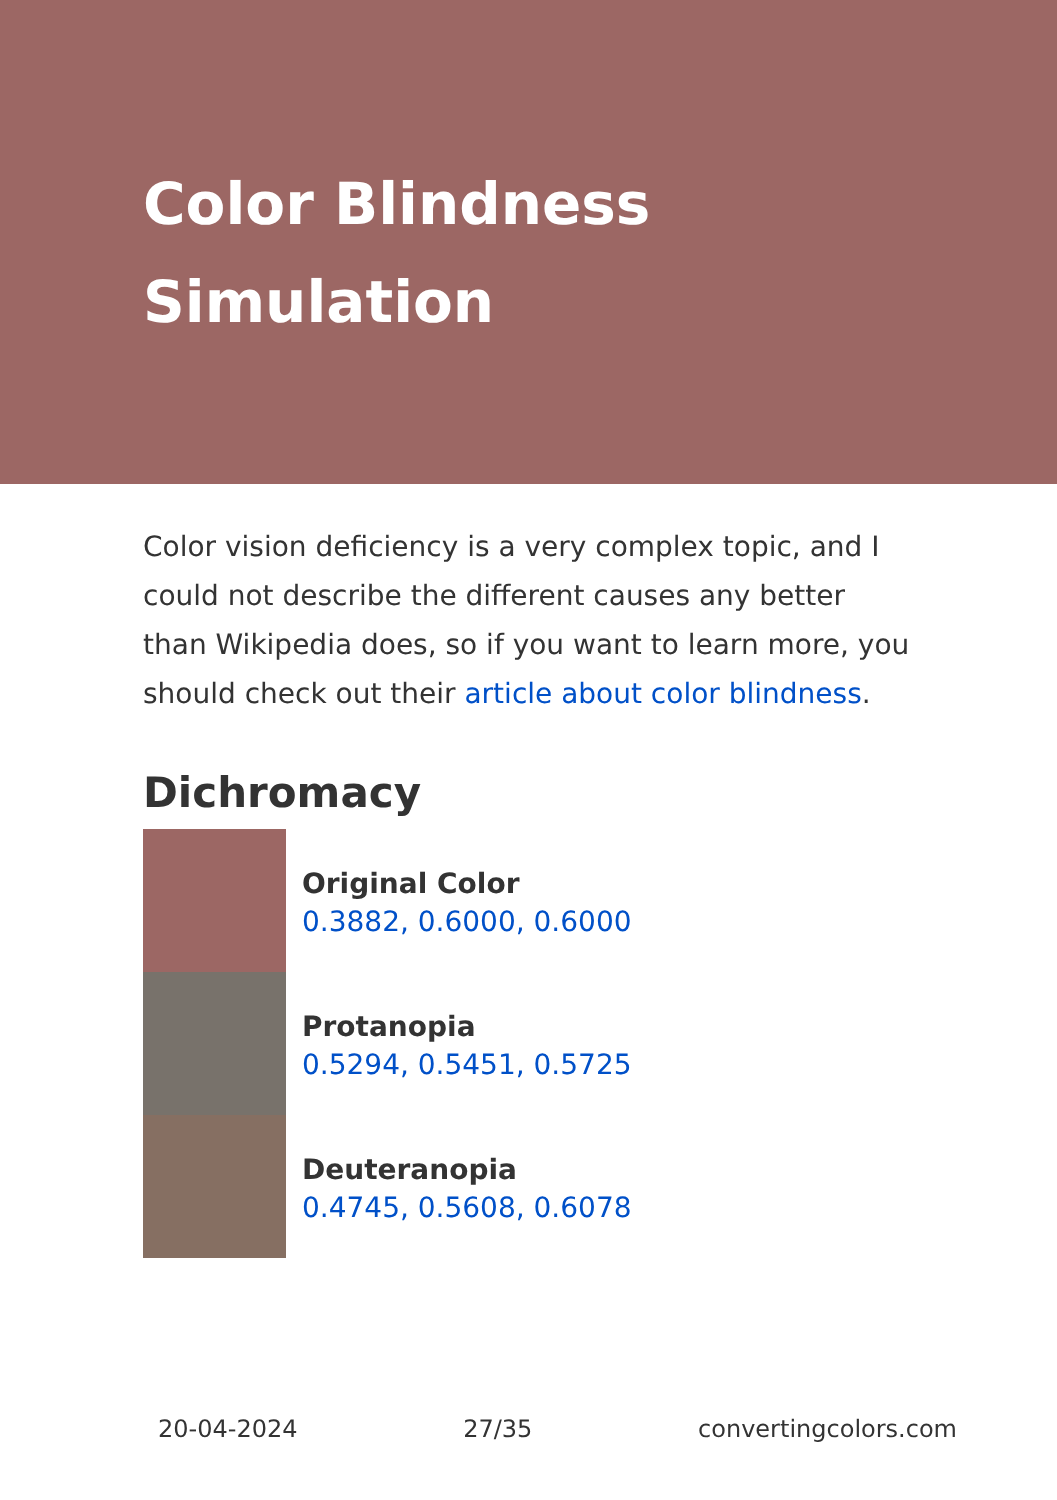Color Blindness Simulation
Color vision deficiency is a very complex topic, and I could not describe the different causes any better than Wikipedia does, so if you want to learn more, you should check out their article about color blindness.
Dichromacy
Original Color
0.3882, 0.6000, 0.6000
Protanopia
0.5294, 0.5451, 0.5725
Deuteranopia
0.4745, 0.5608, 0.6078
20-04-2024 27/35 convertingcolors.com